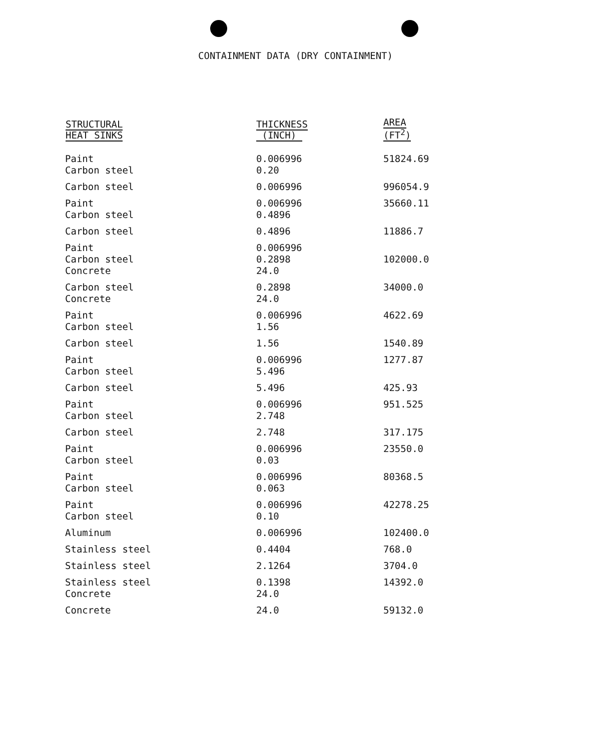CONTAINMENT DATA (DRY CONTAINMENT)
| STRUCTURAL HEAT SINKS | THICKNESS (INCH) | AREA (FT<sup>2</sup>) |
| --- | --- | --- |
| Paint Carbon steel | 0.006996 0.20 | 51824.69 |
| Carbon steel | 0.006996 | 996054.9 |
| Paint Carbon steel | 0.006996 0.4896 | 35660.11 |
| Carbon steel | 0.4896 | 11886.7 |
| Paint Carbon steel Concrete | 0.006996 0.2898 24.0 | 102000.0 |
| Carbon steel Concrete | 0.2898 24.0 | 34000.0 |
| Paint Carbon steel | 0.006996 1.56 | 4622.69 |
| Carbon steel | 1.56 | 1540.89 |
| Paint Carbon steel | 0.006996 5.496 | 1277.87 |
| Carbon steel | 5.496 | 425.93 |
| Paint Carbon steel | 0.006996 2.748 | 951.525 |
| Carbon steel | 2.748 | 317.175 |
| Paint Carbon steel | 0.006996 0.03 | 23550.0 |
| Paint Carbon steel | 0.006996 0.063 | 80368.5 |
| Paint Carbon steel | 0.006996 0.10 | 42278.25 |
| Aluminum | 0.006996 | 102400.0 |
| Stainless steel | 0.4404 | 768.0 |
| Stainless steel | 2.1264 | 3704.0 |
| Stainless steel Concrete | 0.1398 24.0 | 14392.0 |
| Concrete | 24.0 | 59132.0 |